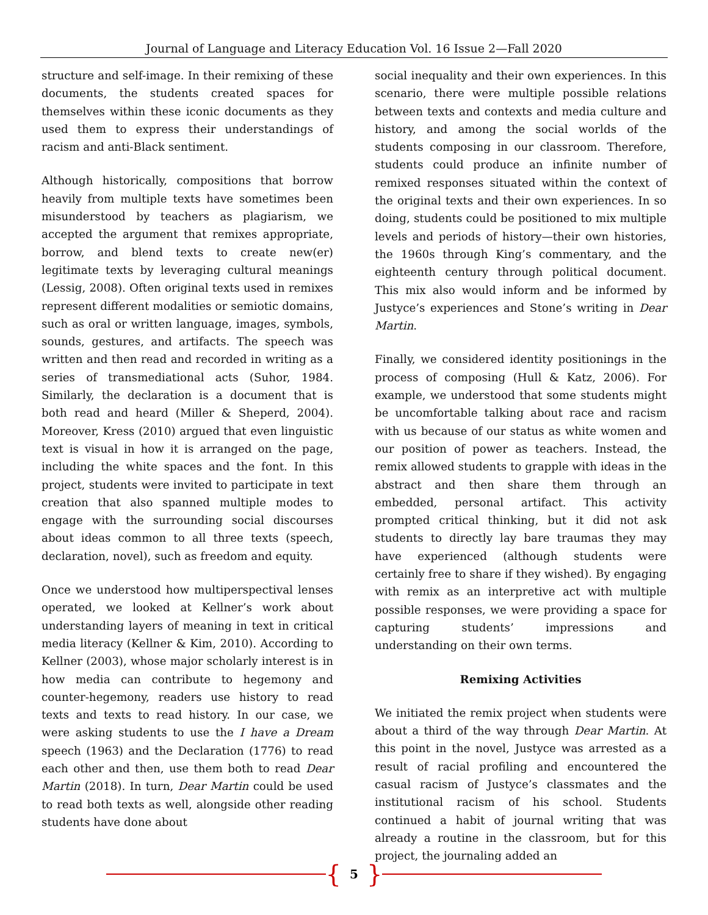Journal of Language and Literacy Education Vol. 16 Issue 2—Fall 2020
structure and self-image. In their remixing of these documents, the students created spaces for themselves within these iconic documents as they used them to express their understandings of racism and anti-Black sentiment.
Although historically, compositions that borrow heavily from multiple texts have sometimes been misunderstood by teachers as plagiarism, we accepted the argument that remixes appropriate, borrow, and blend texts to create new(er) legitimate texts by leveraging cultural meanings (Lessig, 2008). Often original texts used in remixes represent different modalities or semiotic domains, such as oral or written language, images, symbols, sounds, gestures, and artifacts. The speech was written and then read and recorded in writing as a series of transmediational acts (Suhor, 1984. Similarly, the declaration is a document that is both read and heard (Miller & Sheperd, 2004). Moreover, Kress (2010) argued that even linguistic text is visual in how it is arranged on the page, including the white spaces and the font. In this project, students were invited to participate in text creation that also spanned multiple modes to engage with the surrounding social discourses about ideas common to all three texts (speech, declaration, novel), such as freedom and equity.
Once we understood how multiperspectival lenses operated, we looked at Kellner’s work about understanding layers of meaning in text in critical media literacy (Kellner & Kim, 2010). According to Kellner (2003), whose major scholarly interest is in how media can contribute to hegemony and counter-hegemony, readers use history to read texts and texts to read history. In our case, we were asking students to use the I have a Dream speech (1963) and the Declaration (1776) to read each other and then, use them both to read Dear Martin (2018). In turn, Dear Martin could be used to read both texts as well, alongside other reading students have done about
social inequality and their own experiences. In this scenario, there were multiple possible relations between texts and contexts and media culture and history, and among the social worlds of the students composing in our classroom. Therefore, students could produce an infinite number of remixed responses situated within the context of the original texts and their own experiences. In so doing, students could be positioned to mix multiple levels and periods of history—their own histories, the 1960s through King’s commentary, and the eighteenth century through political document. This mix also would inform and be informed by Justyce’s experiences and Stone’s writing in Dear Martin.
Finally, we considered identity positionings in the process of composing (Hull & Katz, 2006). For example, we understood that some students might be uncomfortable talking about race and racism with us because of our status as white women and our position of power as teachers. Instead, the remix allowed students to grapple with ideas in the abstract and then share them through an embedded, personal artifact. This activity prompted critical thinking, but it did not ask students to directly lay bare traumas they may have experienced (although students were certainly free to share if they wished). By engaging with remix as an interpretive act with multiple possible responses, we were providing a space for capturing students’ impressions and understanding on their own terms.
Remixing Activities
We initiated the remix project when students were about a third of the way through Dear Martin. At this point in the novel, Justyce was arrested as a result of racial profiling and encountered the casual racism of Justyce’s classmates and the institutional racism of his school. Students continued a habit of journal writing that was already a routine in the classroom, but for this project, the journaling added an
{ 5 }